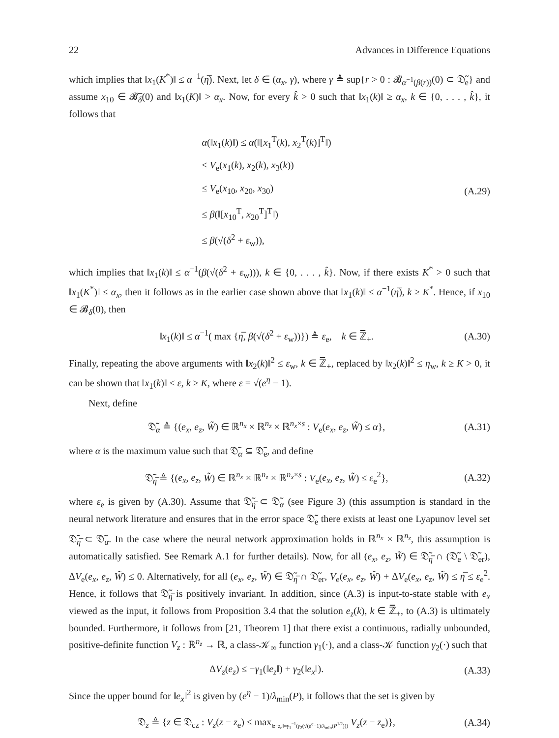22 Advances in Difference Equations
which implies that ‖x<sub>1</sub>(K<sup>*</sup>)‖ ≤ α<sup>−1</sup>(η̅). Next, let δ ∈ (α<sub>x</sub>, γ), where γ ≜ sup{r > 0 : 𝓑<sub>α<sup>−1</sup>(β(r))</sub>(0) ⊂ 𝔇̃<sub>e</sub>} and assume x<sub>10</sub> ∈ 𝓑̅<sub>δ</sub>(0) and ‖x<sub>1</sub>(K)‖ > α<sub>x</sub>. Now, for every k̂ > 0 such that ‖x<sub>1</sub>(k)‖ ≥ α<sub>x</sub>, k ∈ {0, . . . , k̂}, it follows that
α(‖x<sub>1</sub>(k)‖) ≤ α(‖[x<sub>1</sub><sup>T</sup>(k), x<sub>2</sub><sup>T</sup>(k)]<sup>T</sup>‖)
≤ V<sub>e</sub>(x<sub>1</sub>(k), x<sub>2</sub>(k), x<sub>3</sub>(k))
≤ V<sub>e</sub>(x<sub>10</sub>, x<sub>20</sub>, x<sub>30</sub>)
≤ β(‖[x<sub>10</sub><sup>T</sup>, x<sub>20</sub><sup>T</sup>]<sup>T</sup>‖)
≤ β(√(δ<sup>2</sup> + ε<sub>w</sub>)),
(A.29)
which implies that ‖x<sub>1</sub>(k)‖ ≤ α<sup>−1</sup>(β(√(δ<sup>2</sup> + ε<sub>w</sub>))), k ∈ {0, . . . , k̂}. Now, if there exists K<sup>*</sup> > 0 such that ‖x<sub>1</sub>(K<sup>*</sup>)‖ ≤ α<sub>x</sub>, then it follows as in the earlier case shown above that ‖x<sub>1</sub>(k)‖ ≤ α<sup>−1</sup>(η̅), k ≥ K<sup>*</sup>. Hence, if x<sub>10</sub> ∈ 𝓑<sub>δ</sub>(0), then
‖x<sub>1</sub>(k)‖ ≤ α<sup>−1</sup>( max {η̅, β(√(δ<sup>2</sup> + ε<sub>w</sub>))}) ≜ ε<sub>e</sub>, k ∈ ℤ̅<sub>+</sub>.
(A.30)
Finally, repeating the above arguments with ‖x<sub>2</sub>(k)‖<sup>2</sup> ≤ ε<sub>w</sub>, k ∈ ℤ̅<sub>+</sub>, replaced by ‖x<sub>2</sub>(k)‖<sup>2</sup> ≤ η<sub>w</sub>, k ≥ K > 0, it can be shown that ‖x<sub>1</sub>(k)‖ < ε, k ≥ K, where ε = √(e<sup>η</sup> − 1).
Next, define
𝔇̃<sub>α</sub> ≜ {(e<sub>x</sub>, e<sub>z</sub>, W̃) ∈ ℝ<sup>n<sub>x</sub></sup> × ℝ<sup>n<sub>z</sub></sup> × ℝ<sup>n<sub>x</sub>×s</sup> : V<sub>e</sub>(e<sub>x</sub>, e<sub>z</sub>, W̃) ≤ α},
(A.31)
where α is the maximum value such that 𝔇̃<sub>α</sub> ⊆ 𝔇̃<sub>e</sub>, and define
𝔇̃<sub>η̅</sub> ≜ {(e<sub>x</sub>, e<sub>z</sub>, W̃) ∈ ℝ<sup>n<sub>x</sub></sup> × ℝ<sup>n<sub>z</sub></sup> × ℝ<sup>n<sub>x</sub>×s</sup> : V<sub>e</sub>(e<sub>x</sub>, e<sub>z</sub>, W̃) ≤ ε<sub>e</sub><sup>2</sup>},
(A.32)
where ε<sub>e</sub> is given by (A.30). Assume that 𝔇̃<sub>η̅</sub> ⊂ 𝔇̃<sub>α</sub> (see Figure 3) (this assumption is standard in the neural network literature and ensures that in the error space 𝔇̃<sub>e</sub> there exists at least one Lyapunov level set 𝔇̃<sub>η̅</sub> ⊂ 𝔇̃<sub>α</sub>. In the case where the neural network approximation holds in ℝ<sup>n<sub>x</sub></sup> × ℝ<sup>n<sub>z</sub></sup>, this assumption is automatically satisfied. See Remark A.1 for further details). Now, for all (e<sub>x</sub>, e<sub>z</sub>, W̃) ∈ 𝔇̃<sub>η̅</sub> ∩ (𝔇̃<sub>e</sub> \ 𝔇̃<sub>er</sub>), ΔV<sub>e</sub>(e<sub>x</sub>, e<sub>z</sub>, W̃) ≤ 0. Alternatively, for all (e<sub>x</sub>, e<sub>z</sub>, W̃) ∈ 𝔇̃<sub>η̅</sub> ∩ 𝔇̃<sub>er</sub>, V<sub>e</sub>(e<sub>x</sub>, e<sub>z</sub>, W̃) + ΔV<sub>e</sub>(e<sub>x</sub>, e<sub>z</sub>, W̃) ≤ η̅ ≤ ε<sub>e</sub><sup>2</sup>. Hence, it follows that 𝔇̃<sub>η̅</sub> is positively invariant. In addition, since (A.3) is input-to-state stable with e<sub>x</sub> viewed as the input, it follows from Proposition 3.4 that the solution e<sub>z</sub>(k), k ∈ ℤ̅<sub>+</sub>, to (A.3) is ultimately bounded. Furthermore, it follows from [21, Theorem 1] that there exist a continuous, radially unbounded, positive-definite function V<sub>z</sub> : ℝ<sup>n<sub>z</sub></sup> → ℝ, a class-𝒦<sub>∞</sub> function γ<sub>1</sub>(·), and a class-𝒦 function γ<sub>2</sub>(·) such that
ΔV<sub>z</sub>(e<sub>z</sub>) ≤ −γ<sub>1</sub>(‖e<sub>z</sub>‖) + γ<sub>2</sub>(‖e<sub>x</sub>‖).
(A.33)
Since the upper bound for ‖e<sub>x</sub>‖<sup>2</sup> is given by (e<sup>η</sup> − 1)/λ<sub>min</sub>(P), it follows that the set is given by
𝔇<sub>z</sub> ≜ {z ∈ 𝔇<sub>cz</sub> : V<sub>z</sub>(z − z<sub>e</sub>) ≤ max<sub>‖z−z<sub>e</sub>‖=γ<sub>1</sub><sup>−1</sup>(γ<sub>2</sub>(√(e<sup>η</sup>−1)/λ<sub>min</sub>(P<sup>1/2</sup>)))</sub> V<sub>z</sub>(z − z<sub>e</sub>)},
(A.34)